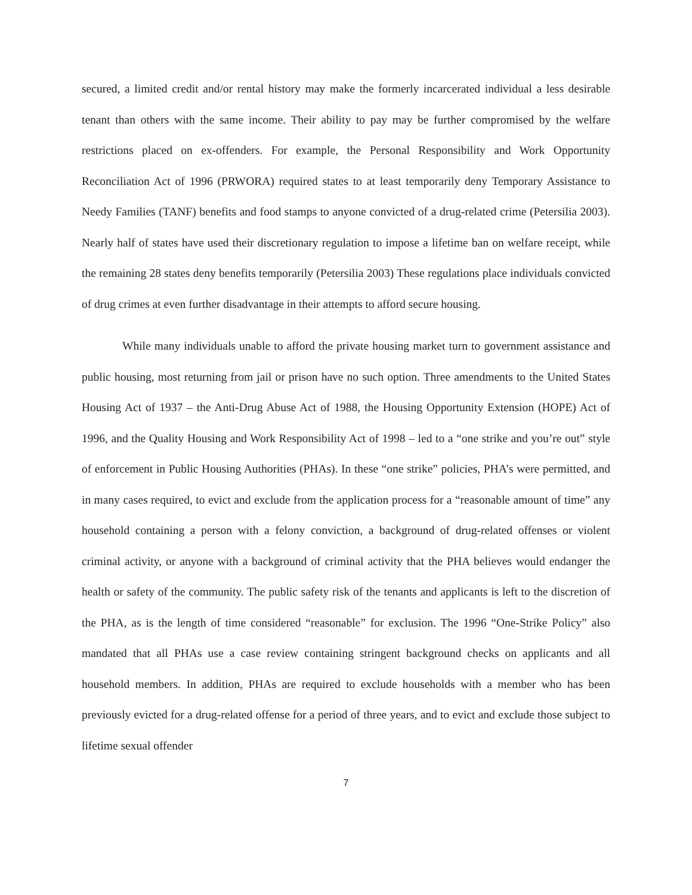secured, a limited credit and/or rental history may make the formerly incarcerated individual a less desirable tenant than others with the same income. Their ability to pay may be further compromised by the welfare restrictions placed on ex-offenders. For example, the Personal Responsibility and Work Opportunity Reconciliation Act of 1996 (PRWORA) required states to at least temporarily deny Temporary Assistance to Needy Families (TANF) benefits and food stamps to anyone convicted of a drug-related crime (Petersilia 2003). Nearly half of states have used their discretionary regulation to impose a lifetime ban on welfare receipt, while the remaining 28 states deny benefits temporarily (Petersilia 2003) These regulations place individuals convicted of drug crimes at even further disadvantage in their attempts to afford secure housing.
While many individuals unable to afford the private housing market turn to government assistance and public housing, most returning from jail or prison have no such option. Three amendments to the United States Housing Act of 1937 – the Anti-Drug Abuse Act of 1988, the Housing Opportunity Extension (HOPE) Act of 1996, and the Quality Housing and Work Responsibility Act of 1998 – led to a “one strike and you’re out” style of enforcement in Public Housing Authorities (PHAs). In these “one strike” policies, PHA’s were permitted, and in many cases required, to evict and exclude from the application process for a “reasonable amount of time” any household containing a person with a felony conviction, a background of drug-related offenses or violent criminal activity, or anyone with a background of criminal activity that the PHA believes would endanger the health or safety of the community. The public safety risk of the tenants and applicants is left to the discretion of the PHA, as is the length of time considered “reasonable” for exclusion. The 1996 “One-Strike Policy” also mandated that all PHAs use a case review containing stringent background checks on applicants and all household members. In addition, PHAs are required to exclude households with a member who has been previously evicted for a drug-related offense for a period of three years, and to evict and exclude those subject to lifetime sexual offender
7